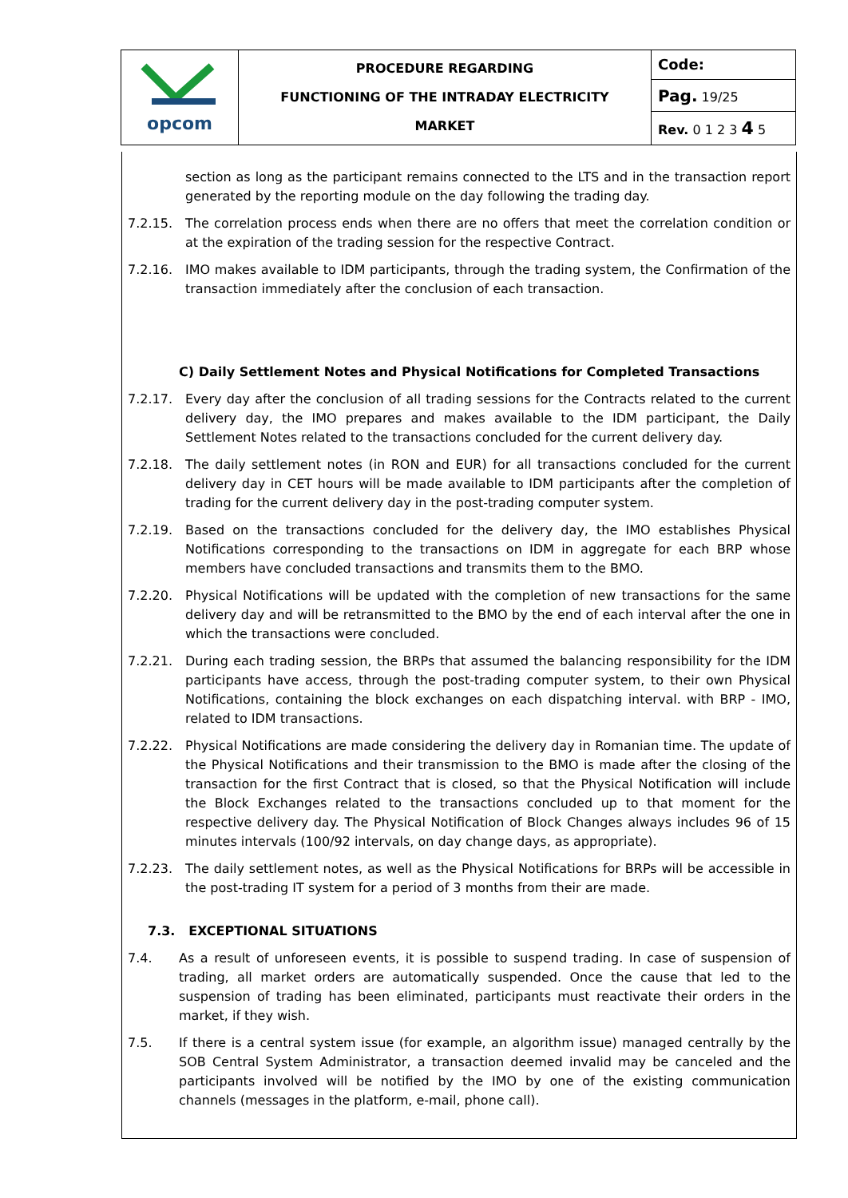| opcom | PROCEDURE REGARDING FUNCTIONING OF THE INTRADAY ELECTRICITY MARKET | Code: |
| | | Pag. 19/25 |
| | | Rev. 0 1 2 3 4 5 |
section as long as the participant remains connected to the LTS and in the transaction report generated by the reporting module on the day following the trading day.
7.2.15. The correlation process ends when there are no offers that meet the correlation condition or at the expiration of the trading session for the respective Contract.
7.2.16. IMO makes available to IDM participants, through the trading system, the Confirmation of the transaction immediately after the conclusion of each transaction.
C) Daily Settlement Notes and Physical Notifications for Completed Transactions
7.2.17. Every day after the conclusion of all trading sessions for the Contracts related to the current delivery day, the IMO prepares and makes available to the IDM participant, the Daily Settlement Notes related to the transactions concluded for the current delivery day.
7.2.18. The daily settlement notes (in RON and EUR) for all transactions concluded for the current delivery day in CET hours will be made available to IDM participants after the completion of trading for the current delivery day in the post-trading computer system.
7.2.19. Based on the transactions concluded for the delivery day, the IMO establishes Physical Notifications corresponding to the transactions on IDM in aggregate for each BRP whose members have concluded transactions and transmits them to the BMO.
7.2.20. Physical Notifications will be updated with the completion of new transactions for the same delivery day and will be retransmitted to the BMO by the end of each interval after the one in which the transactions were concluded.
7.2.21. During each trading session, the BRPs that assumed the balancing responsibility for the IDM participants have access, through the post-trading computer system, to their own Physical Notifications, containing the block exchanges on each dispatching interval. with BRP - IMO, related to IDM transactions.
7.2.22. Physical Notifications are made considering the delivery day in Romanian time. The update of the Physical Notifications and their transmission to the BMO is made after the closing of the transaction for the first Contract that is closed, so that the Physical Notification will include the Block Exchanges related to the transactions concluded up to that moment for the respective delivery day. The Physical Notification of Block Changes always includes 96 of 15 minutes intervals (100/92 intervals, on day change days, as appropriate).
7.2.23. The daily settlement notes, as well as the Physical Notifications for BRPs will be accessible in the post-trading IT system for a period of 3 months from their are made.
7.3. EXCEPTIONAL SITUATIONS
7.4. As a result of unforeseen events, it is possible to suspend trading. In case of suspension of trading, all market orders are automatically suspended. Once the cause that led to the suspension of trading has been eliminated, participants must reactivate their orders in the market, if they wish.
7.5. If there is a central system issue (for example, an algorithm issue) managed centrally by the SOB Central System Administrator, a transaction deemed invalid may be canceled and the participants involved will be notified by the IMO by one of the existing communication channels (messages in the platform, e-mail, phone call).